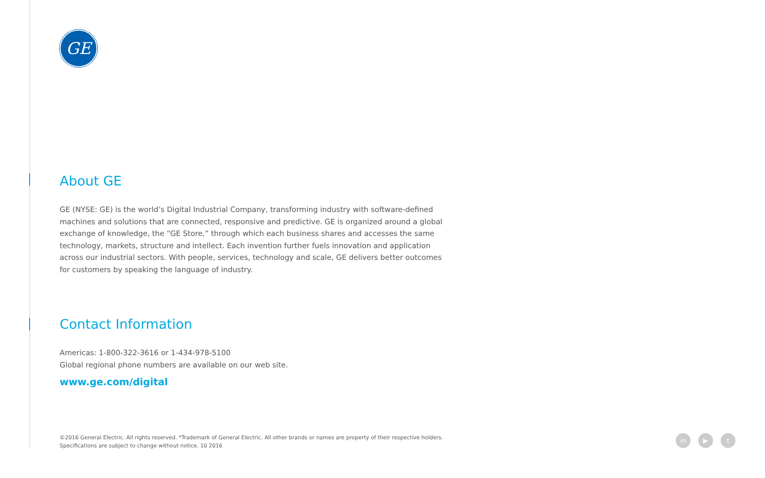GE
About GE
GE (NYSE: GE) is the world’s Digital Industrial Company, transforming industry with software-defined machines and solutions that are connected, responsive and predictive. GE is organized around a global exchange of knowledge, the “GE Store,” through which each business shares and accesses the same technology, markets, structure and intellect. Each invention further fuels innovation and application across our industrial sectors. With people, services, technology and scale, GE delivers better outcomes for customers by speaking the language of industry.
Contact Information
Americas: 1-800-322-3616 or 1-434-978-5100
Global regional phone numbers are available on our web site.
www.ge.com/digital
©2016 General Electric. All rights reserved. *Trademark of General Electric. All other brands or names are property of their respective holders.
Specifications are subject to change without notice. 10 2016
in ▶ t